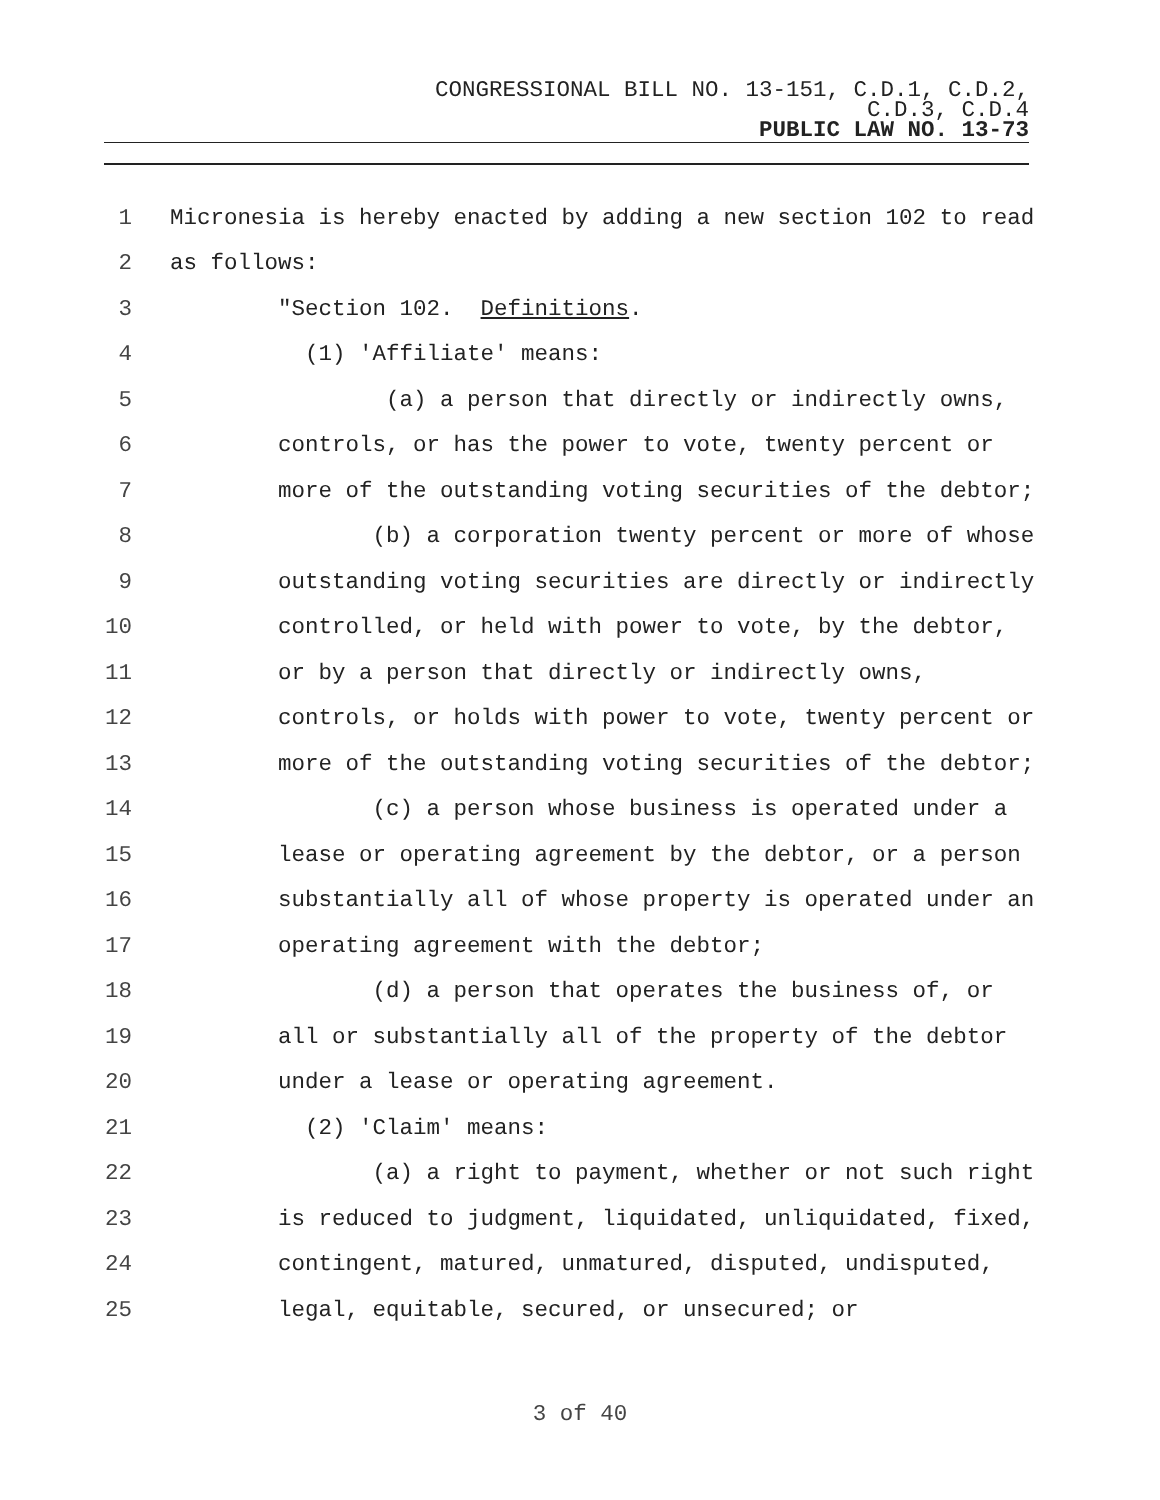CONGRESSIONAL BILL NO. 13-151, C.D.1, C.D.2,
C.D.3, C.D.4
PUBLIC LAW NO. 13-73
1 Micronesia is hereby enacted by adding a new section 102 to read
2 as follows:
3 "Section 102. Definitions.
4 (1) 'Affiliate' means:
5 (a) a person that directly or indirectly owns,
6 controls, or has the power to vote, twenty percent or
7 more of the outstanding voting securities of the debtor;
8 (b) a corporation twenty percent or more of whose
9 outstanding voting securities are directly or indirectly
10 controlled, or held with power to vote, by the debtor,
11 or by a person that directly or indirectly owns,
12 controls, or holds with power to vote, twenty percent or
13 more of the outstanding voting securities of the debtor;
14 (c) a person whose business is operated under a
15 lease or operating agreement by the debtor, or a person
16 substantially all of whose property is operated under an
17 operating agreement with the debtor;
18 (d) a person that operates the business of, or
19 all or substantially all of the property of the debtor
20 under a lease or operating agreement.
21 (2) 'Claim' means:
22 (a) a right to payment, whether or not such right
23 is reduced to judgment, liquidated, unliquidated, fixed,
24 contingent, matured, unmatured, disputed, undisputed,
25 legal, equitable, secured, or unsecured; or
3 of 40